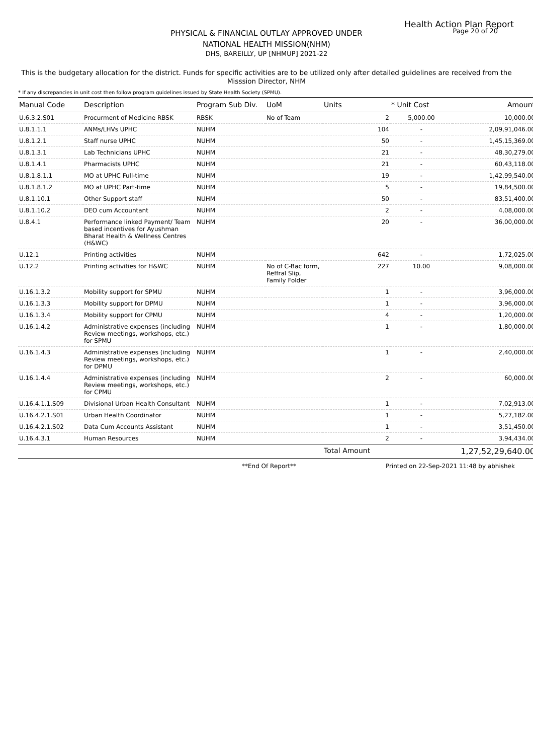Health Action Plan Report
Page 20 of 20
PHYSICAL & FINANCIAL OUTLAY APPROVED UNDER
NATIONAL HEALTH MISSION(NHM)
DHS, BAREILLY, UP [NHMUP] 2021-22
This is the budgetary allocation for the district. Funds for specific activities are to be utilized only after detailed guidelines are received from the Misssion Director, NHM
* If any discrepancies in unit cost then follow program guidelines issued by State Health Society (SPMU).
| Manual Code | Description | Program Sub Div. | UoM | Units | * Unit Cost | Amount |
| --- | --- | --- | --- | --- | --- | --- |
| U.6.3.2.S01 | Procurment of Medicine RBSK | RBSK | No of Team | 2 | 5,000.00 | 10,000.00 |
| U.8.1.1.1 | ANMs/LHVs UPHC | NUHM | | 104 | - | 2,09,91,046.00 |
| U.8.1.2.1 | Staff nurse UPHC | NUHM | | 50 | - | 1,45,15,369.00 |
| U.8.1.3.1 | Lab Technicians UPHC | NUHM | | 21 | - | 48,30,279.00 |
| U.8.1.4.1 | Pharmacists UPHC | NUHM | | 21 | - | 60,43,118.00 |
| U.8.1.8.1.1 | MO at UPHC Full-time | NUHM | | 19 | - | 1,42,99,540.00 |
| U.8.1.8.1.2 | MO at UPHC Part-time | NUHM | | 5 | - | 19,84,500.00 |
| U.8.1.10.1 | Other Support staff | NUHM | | 50 | - | 83,51,400.00 |
| U.8.1.10.2 | DEO cum Accountant | NUHM | | 2 | - | 4,08,000.00 |
| U.8.4.1 | Performance linked Payment/ Team based incentives for Ayushman Bharat Health & Wellness Centres (H&WC) | NUHM | | 20 | - | 36,00,000.00 |
| U.12.1 | Printing activities | NUHM | | 642 | - | 1,72,025.00 |
| U.12.2 | Printing activities for H&WC | NUHM | No of C-Bac form, Reffral Slip, Family Folder | 227 | 10.00 | 9,08,000.00 |
| U.16.1.3.2 | Mobility support for SPMU | NUHM | | 1 | - | 3,96,000.00 |
| U.16.1.3.3 | Mobility support for DPMU | NUHM | | 1 | - | 3,96,000.00 |
| U.16.1.3.4 | Mobility support for CPMU | NUHM | | 4 | - | 1,20,000.00 |
| U.16.1.4.2 | Administrative expenses (including Review meetings, workshops, etc.) for SPMU | NUHM | | 1 | - | 1,80,000.00 |
| U.16.1.4.3 | Administrative expenses (including Review meetings, workshops, etc.) for DPMU | NUHM | | 1 | - | 2,40,000.00 |
| U.16.1.4.4 | Administrative expenses (including Review meetings, workshops, etc.) for CPMU | NUHM | | 2 | - | 60,000.00 |
| U.16.4.1.1.S09 | Divisional Urban Health Consultant | NUHM | | 1 | - | 7,02,913.00 |
| U.16.4.2.1.S01 | Urban Health Coordinator | NUHM | | 1 | - | 5,27,182.00 |
| U.16.4.2.1.S02 | Data Cum Accounts Assistant | NUHM | | 1 | - | 3,51,450.00 |
| U.16.4.3.1 | Human Resources | NUHM | | 2 | - | 3,94,434.00 |
| | | | | Total Amount | | 1,27,52,29,640.00 |
**End Of Report** Printed on 22-Sep-2021 11:48 by abhishek